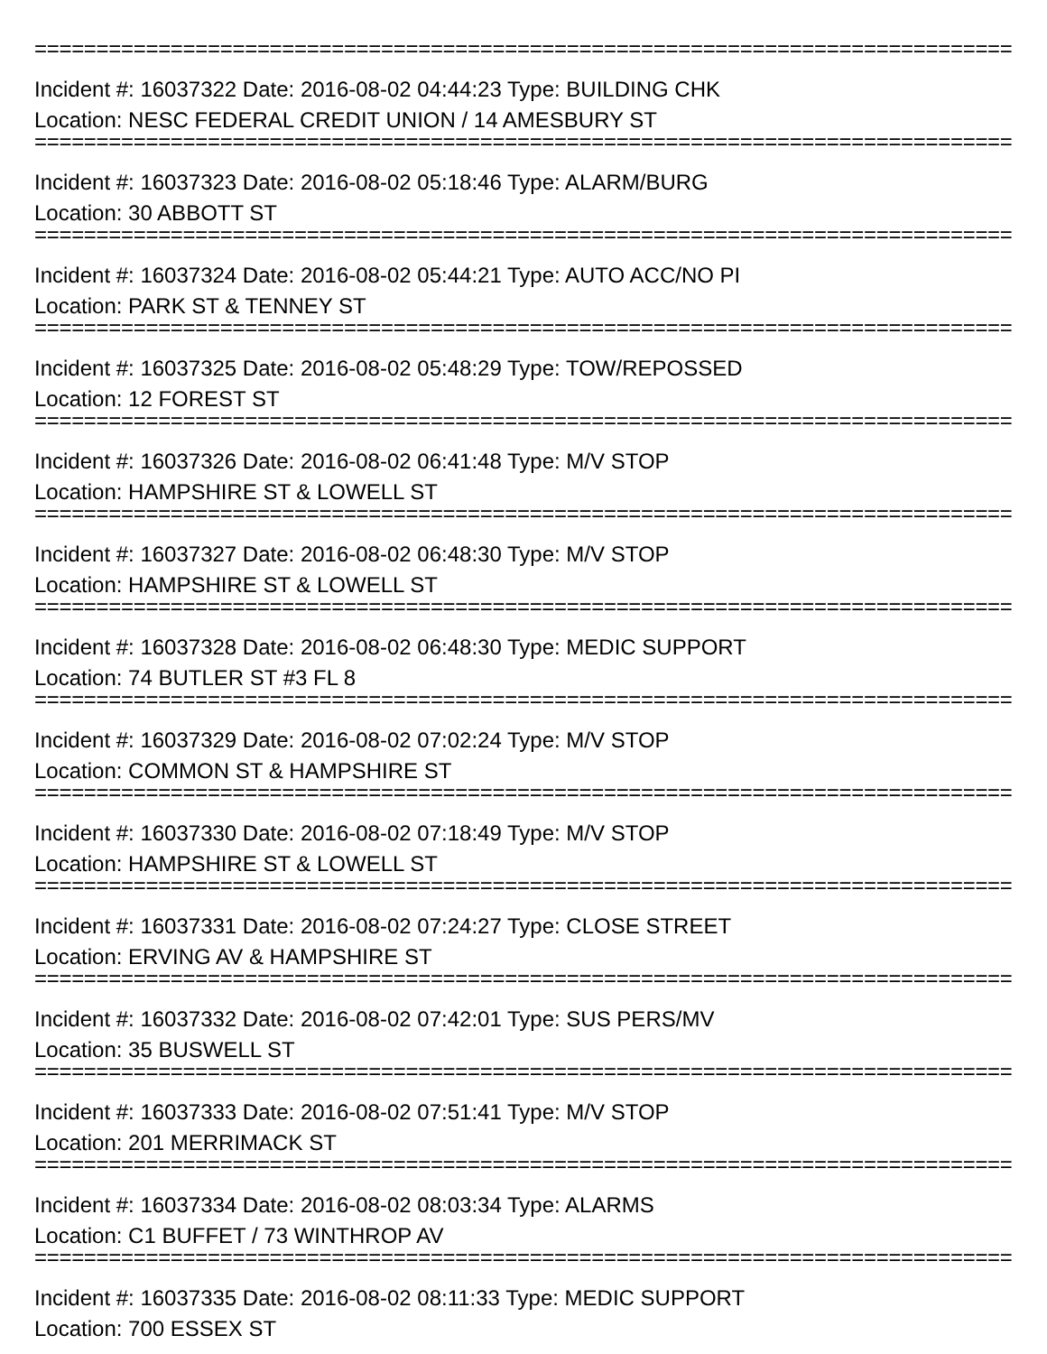================================================================================
Incident #: 16037322 Date: 2016-08-02 04:44:23 Type: BUILDING CHK
Location: NESC FEDERAL CREDIT UNION / 14 AMESBURY ST
================================================================================
Incident #: 16037323 Date: 2016-08-02 05:18:46 Type: ALARM/BURG
Location: 30 ABBOTT ST
================================================================================
Incident #: 16037324 Date: 2016-08-02 05:44:21 Type: AUTO ACC/NO PI
Location: PARK ST & TENNEY ST
================================================================================
Incident #: 16037325 Date: 2016-08-02 05:48:29 Type: TOW/REPOSSED
Location: 12 FOREST ST
================================================================================
Incident #: 16037326 Date: 2016-08-02 06:41:48 Type: M/V STOP
Location: HAMPSHIRE ST & LOWELL ST
================================================================================
Incident #: 16037327 Date: 2016-08-02 06:48:30 Type: M/V STOP
Location: HAMPSHIRE ST & LOWELL ST
================================================================================
Incident #: 16037328 Date: 2016-08-02 06:48:30 Type: MEDIC SUPPORT
Location: 74 BUTLER ST #3 FL 8
================================================================================
Incident #: 16037329 Date: 2016-08-02 07:02:24 Type: M/V STOP
Location: COMMON ST & HAMPSHIRE ST
================================================================================
Incident #: 16037330 Date: 2016-08-02 07:18:49 Type: M/V STOP
Location: HAMPSHIRE ST & LOWELL ST
================================================================================
Incident #: 16037331 Date: 2016-08-02 07:24:27 Type: CLOSE STREET
Location: ERVING AV & HAMPSHIRE ST
================================================================================
Incident #: 16037332 Date: 2016-08-02 07:42:01 Type: SUS PERS/MV
Location: 35 BUSWELL ST
================================================================================
Incident #: 16037333 Date: 2016-08-02 07:51:41 Type: M/V STOP
Location: 201 MERRIMACK ST
================================================================================
Incident #: 16037334 Date: 2016-08-02 08:03:34 Type: ALARMS
Location: C1 BUFFET / 73 WINTHROP AV
================================================================================
Incident #: 16037335 Date: 2016-08-02 08:11:33 Type: MEDIC SUPPORT
Location: 700 ESSEX ST